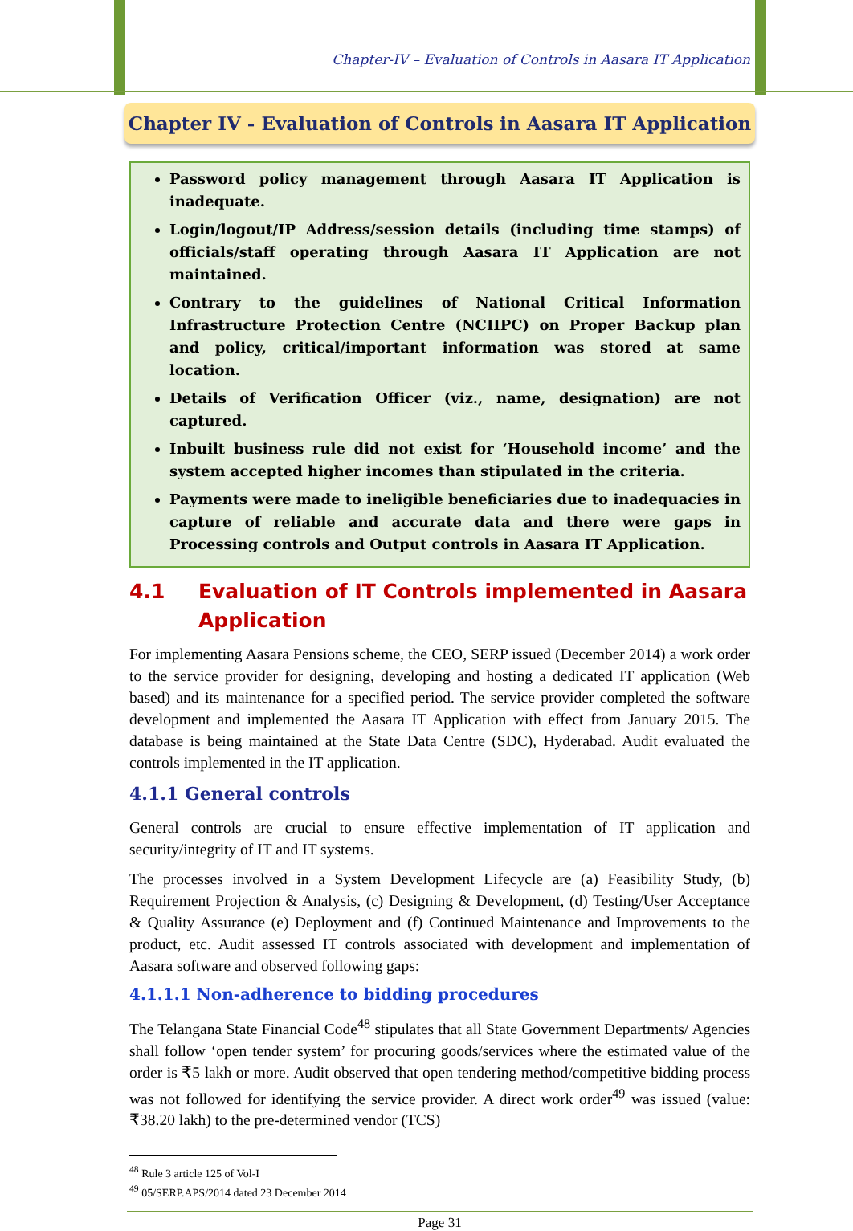Chapter-IV – Evaluation of Controls in Aasara IT Application
Chapter IV - Evaluation of Controls in Aasara IT Application
Password policy management through Aasara IT Application is inadequate.
Login/logout/IP Address/session details (including time stamps) of officials/staff operating through Aasara IT Application are not maintained.
Contrary to the guidelines of National Critical Information Infrastructure Protection Centre (NCIIPC) on Proper Backup plan and policy, critical/important information was stored at same location.
Details of Verification Officer (viz., name, designation) are not captured.
Inbuilt business rule did not exist for ‘Household income’ and the system accepted higher incomes than stipulated in the criteria.
Payments were made to ineligible beneficiaries due to inadequacies in capture of reliable and accurate data and there were gaps in Processing controls and Output controls in Aasara IT Application.
4.1 Evaluation of IT Controls implemented in Aasara Application
For implementing Aasara Pensions scheme, the CEO, SERP issued (December 2014) a work order to the service provider for designing, developing and hosting a dedicated IT application (Web based) and its maintenance for a specified period. The service provider completed the software development and implemented the Aasara IT Application with effect from January 2015. The database is being maintained at the State Data Centre (SDC), Hyderabad. Audit evaluated the controls implemented in the IT application.
4.1.1 General controls
General controls are crucial to ensure effective implementation of IT application and security/integrity of IT and IT systems.
The processes involved in a System Development Lifecycle are (a) Feasibility Study, (b) Requirement Projection & Analysis, (c) Designing & Development, (d) Testing/User Acceptance & Quality Assurance (e) Deployment and (f) Continued Maintenance and Improvements to the product, etc. Audit assessed IT controls associated with development and implementation of Aasara software and observed following gaps:
4.1.1.1 Non-adherence to bidding procedures
The Telangana State Financial Code<sup>48</sup> stipulates that all State Government Departments/ Agencies shall follow ‘open tender system’ for procuring goods/services where the estimated value of the order is ₹5 lakh or more. Audit observed that open tendering method/competitive bidding process was not followed for identifying the service provider. A direct work order<sup>49</sup> was issued (value: ₹38.20 lakh) to the pre-determined vendor (TCS)
<sup>48</sup> Rule 3 article 125 of Vol-I
<sup>49</sup> 05/SERP.APS/2014 dated 23 December 2014
Page 31